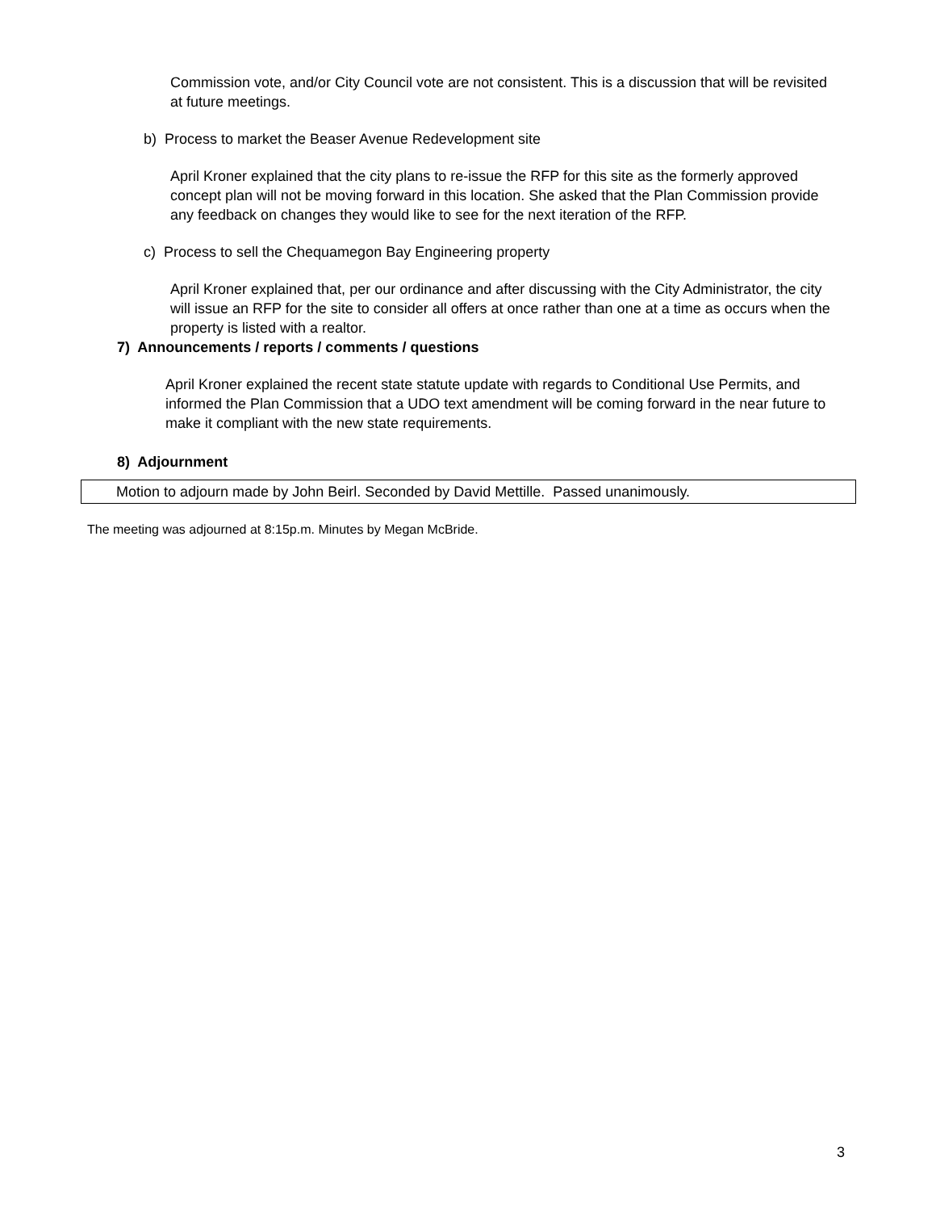Commission vote, and/or City Council vote are not consistent. This is a discussion that will be revisited at future meetings.
b) Process to market the Beaser Avenue Redevelopment site
April Kroner explained that the city plans to re-issue the RFP for this site as the formerly approved concept plan will not be moving forward in this location. She asked that the Plan Commission provide any feedback on changes they would like to see for the next iteration of the RFP.
c) Process to sell the Chequamegon Bay Engineering property
April Kroner explained that, per our ordinance and after discussing with the City Administrator, the city will issue an RFP for the site to consider all offers at once rather than one at a time as occurs when the property is listed with a realtor.
7) Announcements / reports / comments / questions
April Kroner explained the recent state statute update with regards to Conditional Use Permits, and informed the Plan Commission that a UDO text amendment will be coming forward in the near future to make it compliant with the new state requirements.
8) Adjournment
Motion to adjourn made by John Beirl. Seconded by David Mettille. Passed unanimously.
The meeting was adjourned at 8:15p.m. Minutes by Megan McBride.
3